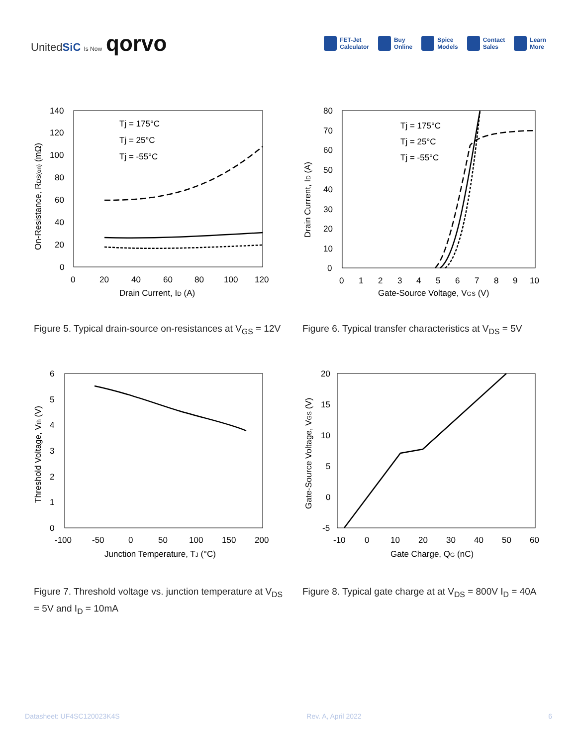UnitedSiC Is Now qorvo
FET-Jet
Calculator
Buy
Online
Spice
Models
Contact
Sales
Learn
More
Tj = 175°C
Tj = 25°C
Tj = -55°C
140
120
100
80
60
40
20
0
0
20
40
60
80
100
120
Drain Current, ID (A)
On-Resistance, RDS(on) (mΩ)
Figure 5. Typical drain-source on-resistances at V<sub>GS</sub> = 12V
Tj = 175°C
Tj = 25°C
Tj = -55°C
80
70
60
50
40
30
20
10
0
0
1
2
3
4
5
6
7
8
9
10
Gate-Source Voltage, VGS (V)
Drain Current, ID (A)
Figure 6. Typical transfer characteristics at V<sub>DS</sub> = 5V
6
5
4
3
2
1
0
-100
-50
0
50
100
150
200
Junction Temperature, TJ (°C)
Threshold Voltage, Vth (V)
Figure 7. Threshold voltage vs. junction temperature at V<sub>DS</sub> = 5V and I<sub>D</sub> = 10mA
20
15
10
5
0
-5
-10
0
10
20
30
40
50
60
Gate Charge, QG (nC)
Gate-Source Voltage, VGS (V)
Figure 8. Typical gate charge at at V<sub>DS</sub> = 800V I<sub>D</sub> = 40A
Datasheet: UF4SC120023K4S Rev. A, April 2022 6